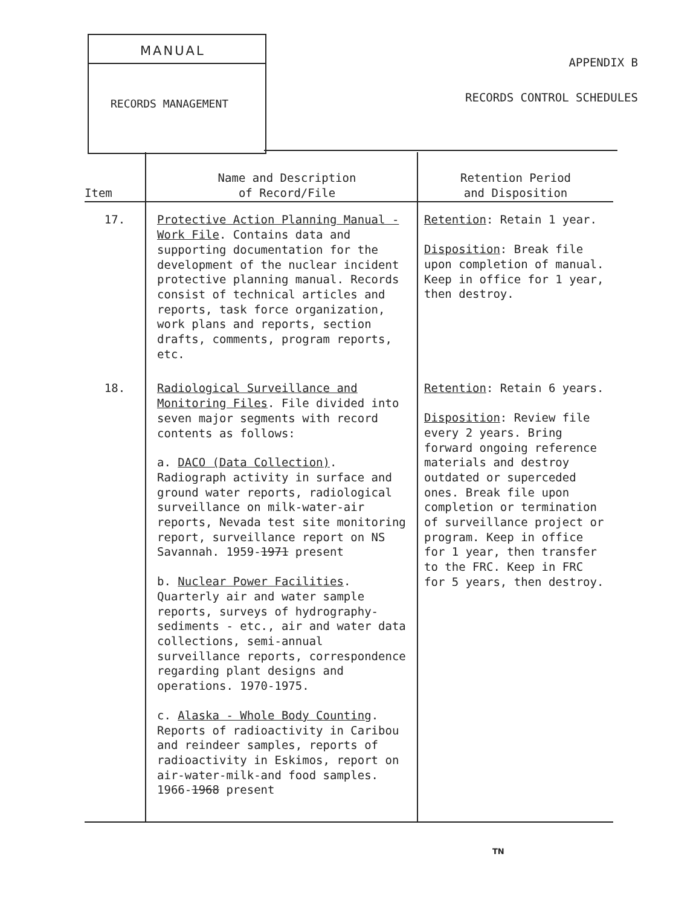MANUAL
RECORDS MANAGEMENT
APPENDIX B
RECORDS CONTROL SCHEDULES
| Item | Name and Description of Record/File | Retention Period and Disposition |
| --- | --- | --- |
| 17. | Protective Action Planning Manual - Work File . Contains data and supporting documentation for the development of the nuclear incident protective planning manual. Records consist of technical articles and reports, task force organization, work plans and reports, section drafts, comments, program reports, etc. | Retention : Retain 1 year. Disposition : Break file upon completion of manual. Keep in office for 1 year, then destroy. |
| 18. | Radiological Surveillance and Monitoring Files . File divided into seven major segments with record contents as follows: a. DACO (Data Collection) . Radiograph activity in surface and ground water reports, radiological surveillance on milk-water-air reports, Nevada test site monitoring report, surveillance report on NS Savannah. 1959- 1971 present b. Nuclear Power Facilities . Quarterly air and water sample reports, surveys of hydrography-sediments - etc., air and water data collections, semi-annual surveillance reports, correspondence regarding plant designs and operations. 1970-1975. c. Alaska - Whole Body Counting . Reports of radioactivity in Caribou and reindeer samples, reports of radioactivity in Eskimos, report on air-water-milk-and food samples. 1966- 1968 present | Retention : Retain 6 years. Disposition : Review file every 2 years. Bring forward ongoing reference materials and destroy outdated or superceded ones. Break file upon completion or termination of surveillance project or program. Keep in office for 1 year, then transfer to the FRC. Keep in FRC for 5 years, then destroy. |
TN